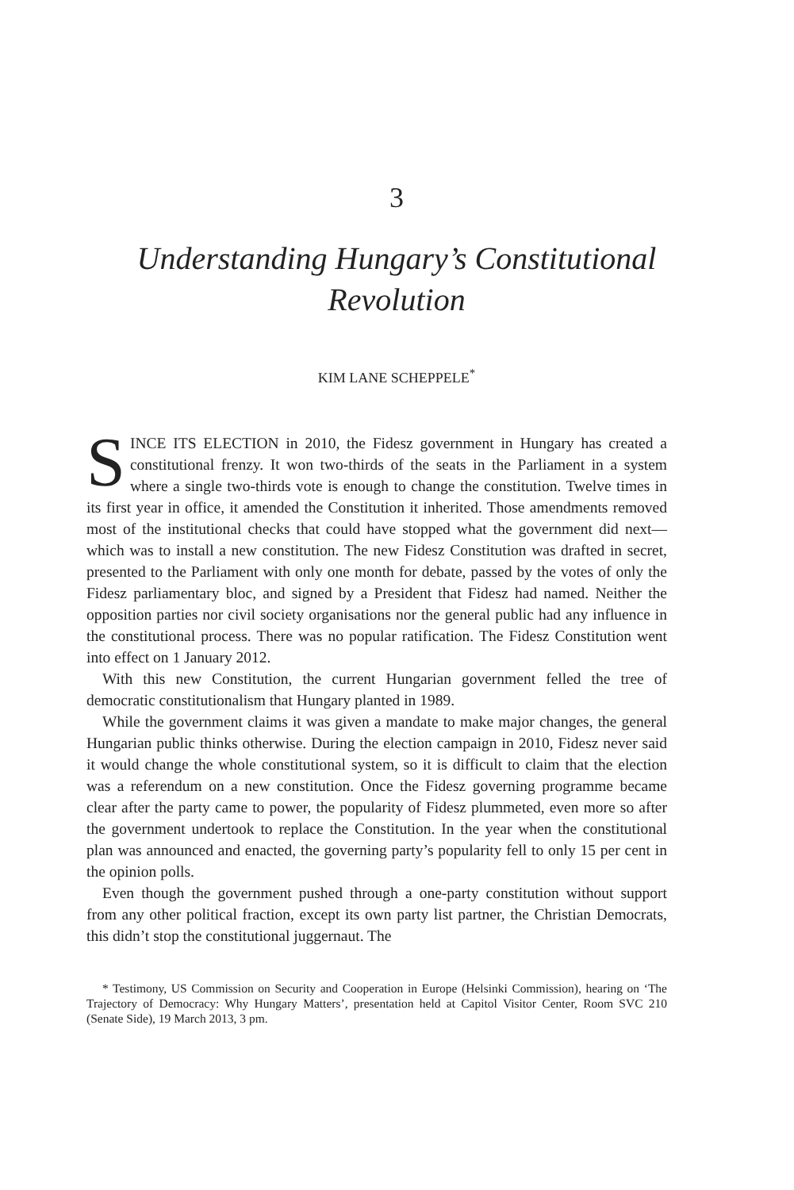3
Understanding Hungary’s Constitutional Revolution
KIM LANE SCHEPPELE<sup>*</sup>
SINCE ITS ELECTION in 2010, the Fidesz government in Hungary has created a constitutional frenzy. It won two-thirds of the seats in the Parliament in a system where a single two-thirds vote is enough to change the constitution. Twelve times in its first year in office, it amended the Constitution it inherited. Those amendments removed most of the institutional checks that could have stopped what the government did next—which was to install a new constitution. The new Fidesz Constitution was drafted in secret, presented to the Parliament with only one month for debate, passed by the votes of only the Fidesz parliamentary bloc, and signed by a President that Fidesz had named. Neither the opposition parties nor civil society organisations nor the general public had any influence in the constitutional process. There was no popular ratification. The Fidesz Constitution went into effect on 1 January 2012.
With this new Constitution, the current Hungarian government felled the tree of democratic constitutionalism that Hungary planted in 1989.
While the government claims it was given a mandate to make major changes, the general Hungarian public thinks otherwise. During the election campaign in 2010, Fidesz never said it would change the whole constitutional system, so it is difficult to claim that the election was a referendum on a new constitution. Once the Fidesz governing programme became clear after the party came to power, the popularity of Fidesz plummeted, even more so after the government undertook to replace the Constitution. In the year when the constitutional plan was announced and enacted, the governing party’s popularity fell to only 15 per cent in the opinion polls.
Even though the government pushed through a one-party constitution without support from any other political fraction, except its own party list partner, the Christian Democrats, this didn’t stop the constitutional juggernaut. The
* Testimony, US Commission on Security and Cooperation in Europe (Helsinki Commission), hearing on ‘The Trajectory of Democracy: Why Hungary Matters’, presentation held at Capitol Visitor Center, Room SVC 210 (Senate Side), 19 March 2013, 3 pm.